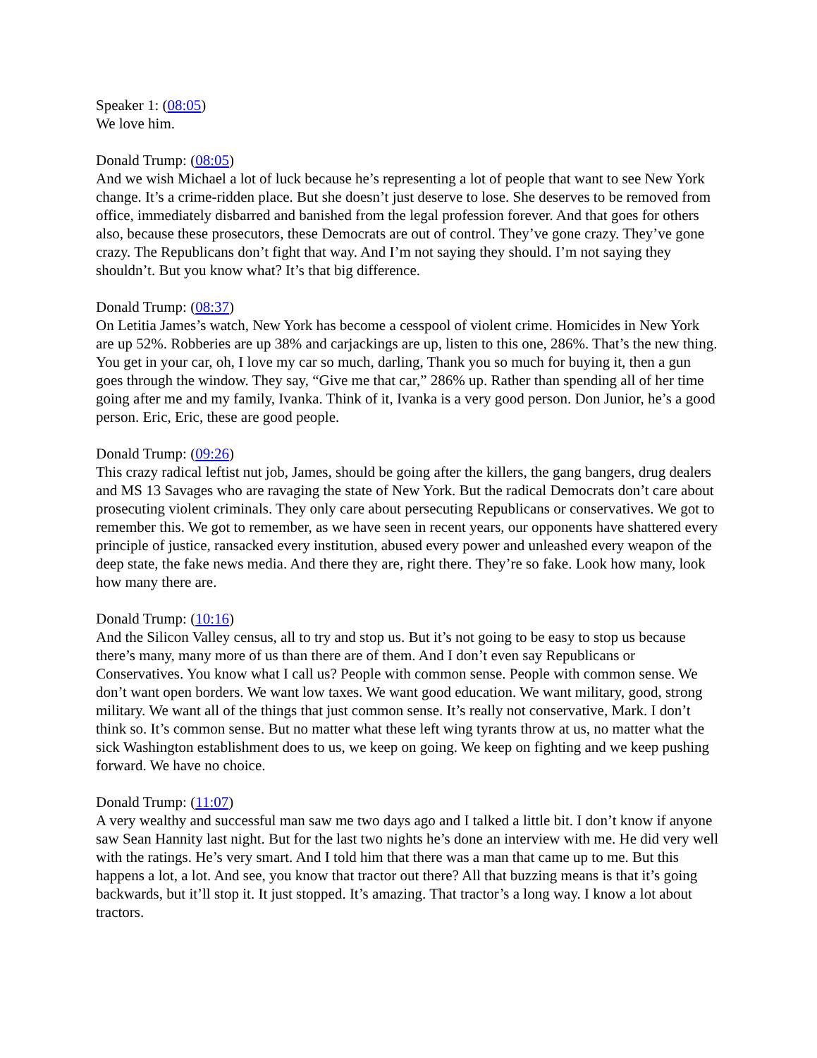Speaker 1: (08:05)
We love him.
Donald Trump: (08:05)
And we wish Michael a lot of luck because he’s representing a lot of people that want to see New York change. It’s a crime-ridden place. But she doesn’t just deserve to lose. She deserves to be removed from office, immediately disbarred and banished from the legal profession forever. And that goes for others also, because these prosecutors, these Democrats are out of control. They’ve gone crazy. They’ve gone crazy. The Republicans don’t fight that way. And I’m not saying they should. I’m not saying they shouldn’t. But you know what? It’s that big difference.
Donald Trump: (08:37)
On Letitia James’s watch, New York has become a cesspool of violent crime. Homicides in New York are up 52%. Robberies are up 38% and carjackings are up, listen to this one, 286%. That’s the new thing. You get in your car, oh, I love my car so much, darling, Thank you so much for buying it, then a gun goes through the window. They say, “Give me that car,” 286% up. Rather than spending all of her time going after me and my family, Ivanka. Think of it, Ivanka is a very good person. Don Junior, he’s a good person. Eric, Eric, these are good people.
Donald Trump: (09:26)
This crazy radical leftist nut job, James, should be going after the killers, the gang bangers, drug dealers and MS 13 Savages who are ravaging the state of New York. But the radical Democrats don’t care about prosecuting violent criminals. They only care about persecuting Republicans or conservatives. We got to remember this. We got to remember, as we have seen in recent years, our opponents have shattered every principle of justice, ransacked every institution, abused every power and unleashed every weapon of the deep state, the fake news media. And there they are, right there. They’re so fake. Look how many, look how many there are.
Donald Trump: (10:16)
And the Silicon Valley census, all to try and stop us. But it’s not going to be easy to stop us because there’s many, many more of us than there are of them. And I don’t even say Republicans or Conservatives. You know what I call us? People with common sense. People with common sense. We don’t want open borders. We want low taxes. We want good education. We want military, good, strong military. We want all of the things that just common sense. It’s really not conservative, Mark. I don’t think so. It’s common sense. But no matter what these left wing tyrants throw at us, no matter what the sick Washington establishment does to us, we keep on going. We keep on fighting and we keep pushing forward. We have no choice.
Donald Trump: (11:07)
A very wealthy and successful man saw me two days ago and I talked a little bit. I don’t know if anyone saw Sean Hannity last night. But for the last two nights he’s done an interview with me. He did very well with the ratings. He’s very smart. And I told him that there was a man that came up to me. But this happens a lot, a lot. And see, you know that tractor out there? All that buzzing means is that it’s going backwards, but it’ll stop it. It just stopped. It’s amazing. That tractor’s a long way. I know a lot about tractors.